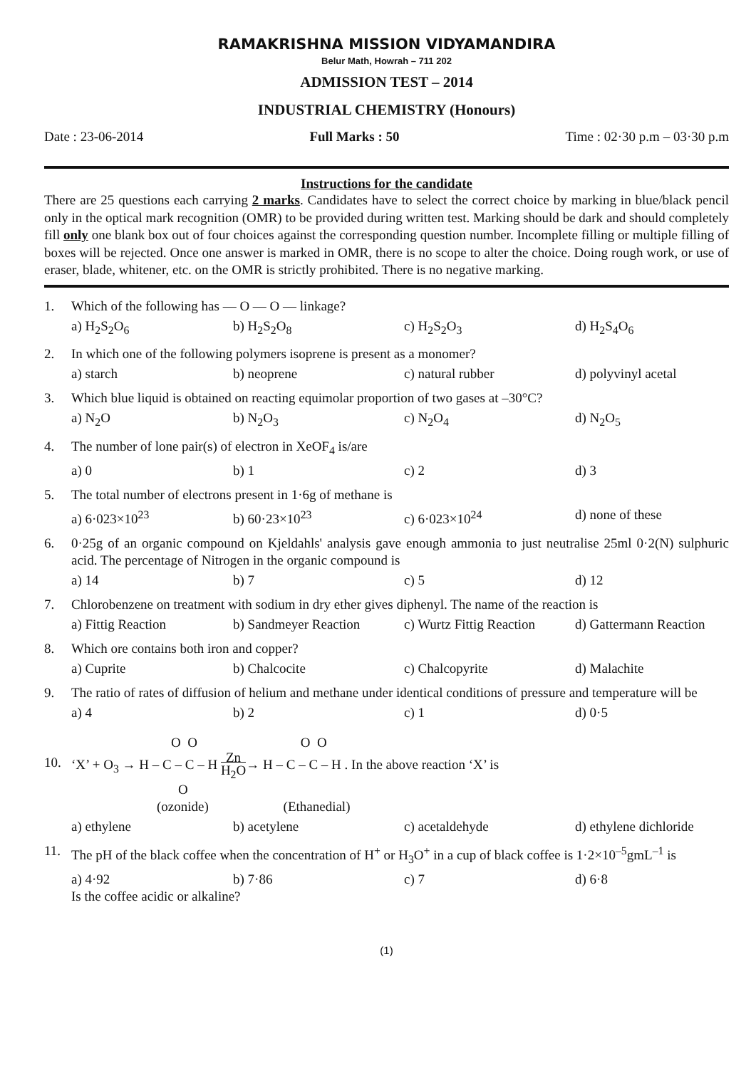RAMAKRISHNA MISSION VIDYAMANDIRA
Belur Math, Howrah – 711 202
ADMISSION TEST – 2014
INDUSTRIAL CHEMISTRY (Honours)
Date : 23-06-2014 Full Marks : 50 Time : 02·30 p.m – 03·30 p.m
Instructions for the candidate
There are 25 questions each carrying 2 marks. Candidates have to select the correct choice by marking in blue/black pencil only in the optical mark recognition (OMR) to be provided during written test. Marking should be dark and should completely fill only one blank box out of four choices against the corresponding question number. Incomplete filling or multiple filling of boxes will be rejected. Once one answer is marked in OMR, there is no scope to alter the choice. Doing rough work, or use of eraser, blade, whitener, etc. on the OMR is strictly prohibited. There is no negative marking.
1. Which of the following has — O — O — linkage?
a) H<sub>2</sub>S<sub>2</sub>O<sub>6</sub> b) H<sub>2</sub>S<sub>2</sub>O<sub>8</sub> c) H<sub>2</sub>S<sub>2</sub>O<sub>3</sub> d) H<sub>2</sub>S<sub>4</sub>O<sub>6</sub>
2. In which one of the following polymers isoprene is present as a monomer?
a) starch b) neoprene c) natural rubber d) polyvinyl acetal
3. Which blue liquid is obtained on reacting equimolar proportion of two gases at –30°C?
a) N<sub>2</sub>O b) N<sub>2</sub>O<sub>3</sub> c) N<sub>2</sub>O<sub>4</sub> d) N<sub>2</sub>O<sub>5</sub>
4. The number of lone pair(s) of electron in XeOF<sub>4</sub> is/are
a) 0 b) 1 c) 2 d) 3
5. The total number of electrons present in 1·6g of methane is
a) 6·023×10<sup>23</sup> b) 60·23×10<sup>23</sup> c) 6·023×10<sup>24</sup> d) none of these
6. 0·25g of an organic compound on Kjeldahls' analysis gave enough ammonia to just neutralise 25ml 0·2(N) sulphuric acid. The percentage of Nitrogen in the organic compound is
a) 14 b) 7 c) 5 d) 12
7. Chlorobenzene on treatment with sodium in dry ether gives diphenyl. The name of the reaction is
a) Fittig Reaction b) Sandmeyer Reaction c) Wurtz Fittig Reaction d) Gattermann Reaction
8. Which ore contains both iron and copper?
a) Cuprite b) Chalcocite c) Chalcopyrite d) Malachite
9. The ratio of rates of diffusion of helium and methane under identical conditions of pressure and temperature will be
a) 4 b) 2 c) 1 d) 0·5
10.
O O O O
‘X’ + O<sub>3</sub> → H – C – C – H Zn
H<sub>2</sub>O→ H – C – C – H . In the above reaction ‘X’ is
O
(ozonide) (Ethanedial)
a) ethylene b) acetylene c) acetaldehyde d) ethylene dichloride
11. The pH of the black coffee when the concentration of H<sup>+</sup> or H<sub>3</sub>O<sup>+</sup> in a cup of black coffee is 1·2×10<sup>–5</sup>gmL<sup>–1</sup> is
a) 4·92 b) 7·86 c) 7 d) 6·8
Is the coffee acidic or alkaline?
(1)